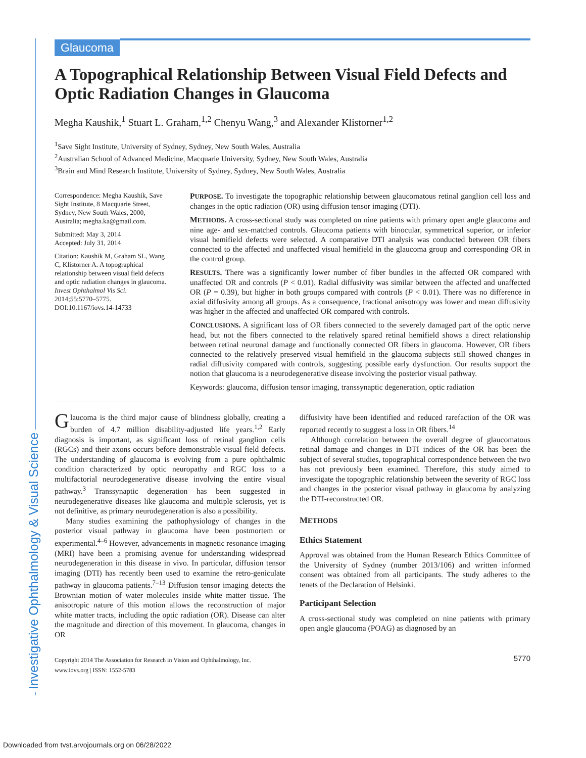Investigative Ophthalmology & Visual Science
Glaucoma
A Topographical Relationship Between Visual Field Defects and Optic Radiation Changes in Glaucoma
Megha Kaushik,<sup>1</sup> Stuart L. Graham,<sup>1,2</sup> Chenyu Wang,<sup>3</sup> and Alexander Klistorner<sup>1,2</sup>
<sup>1</sup> Save Sight Institute, University of Sydney, Sydney, New South Wales, Australia
<sup>2</sup> Australian School of Advanced Medicine, Macquarie University, Sydney, New South Wales, Australia
<sup>3</sup> Brain and Mind Research Institute, University of Sydney, Sydney, New South Wales, Australia
Correspondence: Megha Kaushik, Save Sight Institute, 8 Macquarie Street, Sydney, New South Wales, 2000, Australia; megha.ka@gmail.com.
Submitted: May 3, 2014
Accepted: July 31, 2014
Citation: Kaushik M, Graham SL, Wang C, Klistorner A. A topographical relationship between visual field defects and optic radiation changes in glaucoma. Invest Ophthalmol Vis Sci. 2014;55:5770–5775. DOI:10.1167/iovs.14-14733
PURPOSE. To investigate the topographic relationship between glaucomatous retinal ganglion cell loss and changes in the optic radiation (OR) using diffusion tensor imaging (DTI).
METHODS. A cross-sectional study was completed on nine patients with primary open angle glaucoma and nine age- and sex-matched controls. Glaucoma patients with binocular, symmetrical superior, or inferior visual hemifield defects were selected. A comparative DTI analysis was conducted between OR fibers connected to the affected and unaffected visual hemifield in the glaucoma group and corresponding OR in the control group.
RESULTS. There was a significantly lower number of fiber bundles in the affected OR compared with unaffected OR and controls (P < 0.01). Radial diffusivity was similar between the affected and unaffected OR (P = 0.39), but higher in both groups compared with controls (P < 0.01). There was no difference in axial diffusivity among all groups. As a consequence, fractional anisotropy was lower and mean diffusivity was higher in the affected and unaffected OR compared with controls.
CONCLUSIONS. A significant loss of OR fibers connected to the severely damaged part of the optic nerve head, but not the fibers connected to the relatively spared retinal hemifield shows a direct relationship between retinal neuronal damage and functionally connected OR fibers in glaucoma. However, OR fibers connected to the relatively preserved visual hemifield in the glaucoma subjects still showed changes in radial diffusivity compared with controls, suggesting possible early dysfunction. Our results support the notion that glaucoma is a neurodegenerative disease involving the posterior visual pathway.
Keywords: glaucoma, diffusion tensor imaging, transsynaptic degeneration, optic radiation
Glaucoma is the third major cause of blindness globally, creating a burden of 4.7 million disability-adjusted life years.<sup>1,2</sup> Early diagnosis is important, as significant loss of retinal ganglion cells (RGCs) and their axons occurs before demonstrable visual field defects. The understanding of glaucoma is evolving from a pure ophthalmic condition characterized by optic neuropathy and RGC loss to a multifactorial neurodegenerative disease involving the entire visual pathway.<sup>3</sup> Transsynaptic degeneration has been suggested in neurodegenerative diseases like glaucoma and multiple sclerosis, yet is not definitive, as primary neurodegeneration is also a possibility.
Many studies examining the pathophysiology of changes in the posterior visual pathway in glaucoma have been postmortem or experimental.<sup>4–6</sup> However, advancements in magnetic resonance imaging (MRI) have been a promising avenue for understanding widespread neurodegeneration in this disease in vivo. In particular, diffusion tensor imaging (DTI) has recently been used to examine the retro-geniculate pathway in glaucoma patients.<sup>7–13</sup> Diffusion tensor imaging detects the Brownian motion of water molecules inside white matter tissue. The anisotropic nature of this motion allows the reconstruction of major white matter tracts, including the optic radiation (OR). Disease can alter the magnitude and direction of this movement. In glaucoma, changes in OR
Copyright 2014 The Association for Research in Vision and Ophthalmology, Inc.
www.iovs.org | ISSN: 1552-5783
diffusivity have been identified and reduced rarefaction of the OR was reported recently to suggest a loss in OR fibers.<sup>14</sup>
Although correlation between the overall degree of glaucomatous retinal damage and changes in DTI indices of the OR has been the subject of several studies, topographical correspondence between the two has not previously been examined. Therefore, this study aimed to investigate the topographic relationship between the severity of RGC loss and changes in the posterior visual pathway in glaucoma by analyzing the DTI-reconstructed OR.
METHODS
Ethics Statement
Approval was obtained from the Human Research Ethics Committee of the University of Sydney (number 2013/106) and written informed consent was obtained from all participants. The study adheres to the tenets of the Declaration of Helsinki.
Participant Selection
A cross-sectional study was completed on nine patients with primary open angle glaucoma (POAG) as diagnosed by an
5770
Downloaded from tvst.arvojournals.org on 06/28/2022